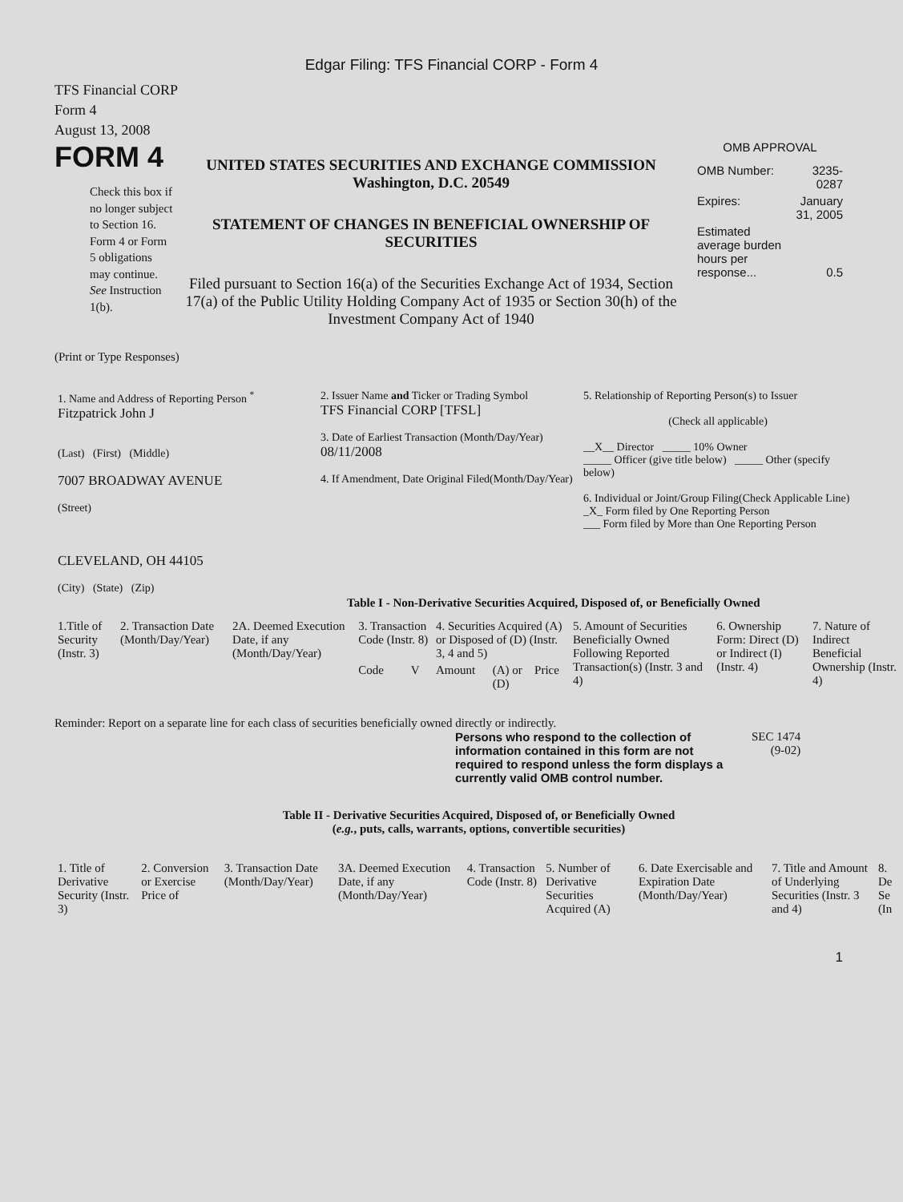Edgar Filing: TFS Financial CORP - Form 4
TFS Financial CORP
Form 4
August 13, 2008
FORM 4
Check this box if no longer subject to Section 16. Form 4 or Form 5 obligations may continue. See Instruction 1(b).
UNITED STATES SECURITIES AND EXCHANGE COMMISSION
Washington, D.C. 20549
STATEMENT OF CHANGES IN BENEFICIAL OWNERSHIP OF SECURITIES
Filed pursuant to Section 16(a) of the Securities Exchange Act of 1934, Section 17(a) of the Public Utility Holding Company Act of 1935 or Section 30(h) of the Investment Company Act of 1940
OMB APPROVAL
| OMB Number: | 3235-0287 |
| Expires: | January 31, 2005 |
| Estimated average burden hours per response... | 0.5 |
(Print or Type Responses)
| 1. Name and Address of Reporting Person <sup>*</sup> Fitzpatrick John J (Last) (First) (Middle) 7007 BROADWAY AVENUE (Street) CLEVELAND, OH 44105 (City) (State) (Zip) | 2. Issuer Name and Ticker or Trading Symbol TFS Financial CORP [TFSL] 3. Date of Earliest Transaction (Month/Day/Year) 08/11/2008 4. If Amendment, Date Original Filed(Month/Day/Year) | 5. Relationship of Reporting Person(s) to Issuer (Check all applicable) __X__ Director _____ 10% Owner _____ Officer (give title below) _____ Other (specify below) 6. Individual or Joint/Group Filing(Check Applicable Line) _X_ Form filed by One Reporting Person ___ Form filed by More than One Reporting Person |
Table I - Non-Derivative Securities Acquired, Disposed of, or Beneficially Owned
| 1.Title of Security (Instr. 3) | 2. Transaction Date (Month/Day/Year) | 2A. Deemed Execution Date, if any (Month/Day/Year) | 3. Transaction Code (Instr. 8) | | 4. Securities Acquired (A) or Disposed of (D) (Instr. 3, 4 and 5) | | | 5. Amount of Securities Beneficially Owned Following Reported Transaction(s) (Instr. 3 and 4) | 6. Ownership Form: Direct (D) or Indirect (I) (Instr. 4) | 7. Nature of Indirect Beneficial Ownership (Instr. 4) |
| --- | --- | --- | --- | --- | --- | --- | --- | --- | --- | --- |
| | | | Code | V | Amount | (A) or (D) | Price | | | |
Reminder: Report on a separate line for each class of securities beneficially owned directly or indirectly.
Persons who respond to the collection of information contained in this form are not required to respond unless the form displays a currently valid OMB control number.
SEC 1474
(9-02)
Table II - Derivative Securities Acquired, Disposed of, or Beneficially Owned
(e.g., puts, calls, warrants, options, convertible securities)
| 1. Title of Derivative Security (Instr. 3) | 2. Conversion or Exercise Price of | 3. Transaction Date (Month/Day/Year) | 3A. Deemed Execution Date, if any (Month/Day/Year) | 4. Transaction Code (Instr. 8) | 5. Number of Derivative Securities Acquired (A) | 6. Date Exercisable and Expiration Date (Month/Day/Year) | 7. Title and Amount of Underlying Securities (Instr. 3 and 4) | 8. De Se (In |
| --- | --- | --- | --- | --- | --- | --- | --- | --- |
1